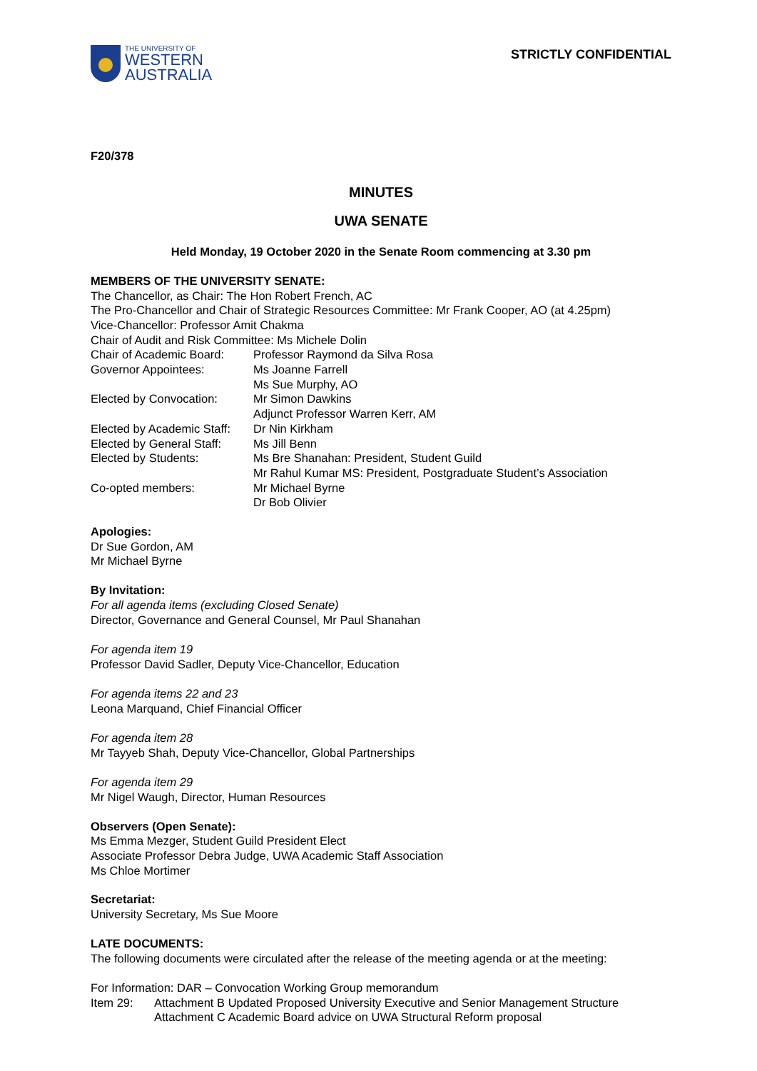THE UNIVERSITY OF
WESTERN
AUSTRALIA
STRICTLY CONFIDENTIAL
F20/378
MINUTES
UWA SENATE
Held Monday, 19 October 2020 in the Senate Room commencing at 3.30 pm
MEMBERS OF THE UNIVERSITY SENATE:
The Chancellor, as Chair: The Hon Robert French, AC
The Pro-Chancellor and Chair of Strategic Resources Committee: Mr Frank Cooper, AO (at 4.25pm)
Vice-Chancellor: Professor Amit Chakma
Chair of Audit and Risk Committee: Ms Michele Dolin
Chair of Academic Board: Professor Raymond da Silva Rosa
Governor Appointees: Ms Joanne Farrell
Ms Sue Murphy, AO
Elected by Convocation: Mr Simon Dawkins
Adjunct Professor Warren Kerr, AM
Elected by Academic Staff: Dr Nin Kirkham
Elected by General Staff: Ms Jill Benn
Elected by Students: Ms Bre Shanahan: President, Student Guild
Mr Rahul Kumar MS: President, Postgraduate Student’s Association
Co-opted members: Mr Michael Byrne
Dr Bob Olivier
Apologies:
Dr Sue Gordon, AM
Mr Michael Byrne
By Invitation:
For all agenda items (excluding Closed Senate)
Director, Governance and General Counsel, Mr Paul Shanahan
For agenda item 19
Professor David Sadler, Deputy Vice-Chancellor, Education
For agenda items 22 and 23
Leona Marquand, Chief Financial Officer
For agenda item 28
Mr Tayyeb Shah, Deputy Vice-Chancellor, Global Partnerships
For agenda item 29
Mr Nigel Waugh, Director, Human Resources
Observers (Open Senate):
Ms Emma Mezger, Student Guild President Elect
Associate Professor Debra Judge, UWA Academic Staff Association
Ms Chloe Mortimer
Secretariat:
University Secretary, Ms Sue Moore
LATE DOCUMENTS:
The following documents were circulated after the release of the meeting agenda or at the meeting:
For Information: DAR – Convocation Working Group memorandum
Item 29: Attachment B Updated Proposed University Executive and Senior Management Structure
Attachment C Academic Board advice on UWA Structural Reform proposal